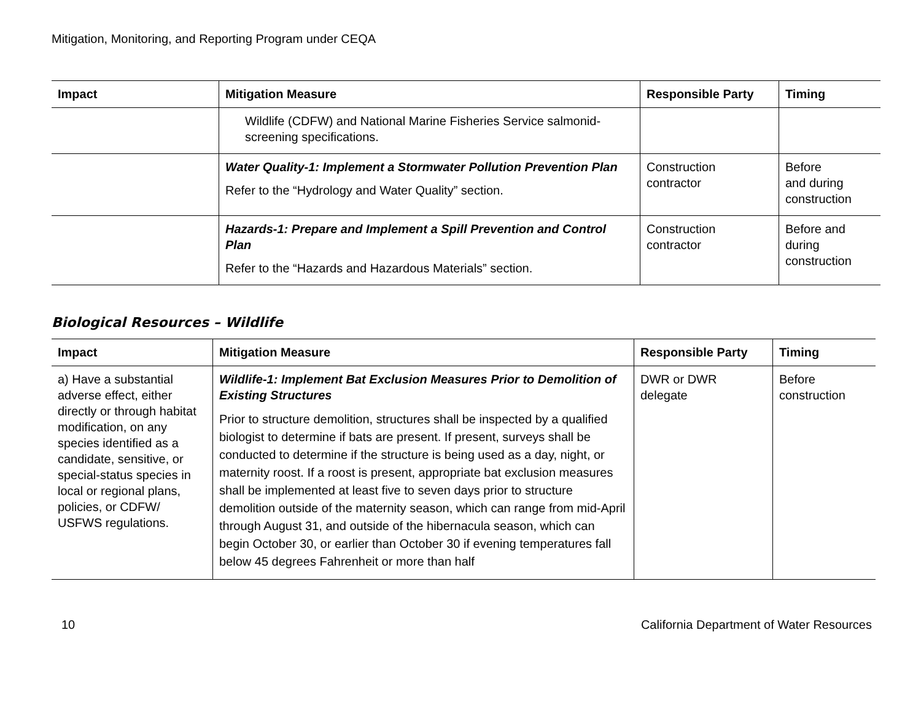Mitigation, Monitoring, and Reporting Program under CEQA
| Impact | Mitigation Measure | Responsible Party | Timing |
| --- | --- | --- | --- |
| | Wildlife (CDFW) and National Marine Fisheries Service salmonid-screening specifications. | | |
| | Water Quality-1: Implement a Stormwater Pollution Prevention Plan Refer to the “Hydrology and Water Quality” section. | Construction contractor | Before and during construction |
| | Hazards-1: Prepare and Implement a Spill Prevention and Control Plan Refer to the “Hazards and Hazardous Materials” section. | Construction contractor | Before and during construction |
Biological Resources – Wildlife
| Impact | Mitigation Measure | Responsible Party | Timing |
| --- | --- | --- | --- |
| a) Have a substantial adverse effect, either directly or through habitat modification, on any species identified as a candidate, sensitive, or special-status species in local or regional plans, policies, or CDFW/ USFWS regulations. | Wildlife-1: Implement Bat Exclusion Measures Prior to Demolition of Existing Structures Prior to structure demolition, structures shall be inspected by a qualified biologist to determine if bats are present. If present, surveys shall be conducted to determine if the structure is being used as a day, night, or maternity roost. If a roost is present, appropriate bat exclusion measures shall be implemented at least five to seven days prior to structure demolition outside of the maternity season, which can range from mid-April through August 31, and outside of the hibernacula season, which can begin October 30, or earlier than October 30 if evening temperatures fall below 45 degrees Fahrenheit or more than half | DWR or DWR delegate | Before construction |
10 California Department of Water Resources